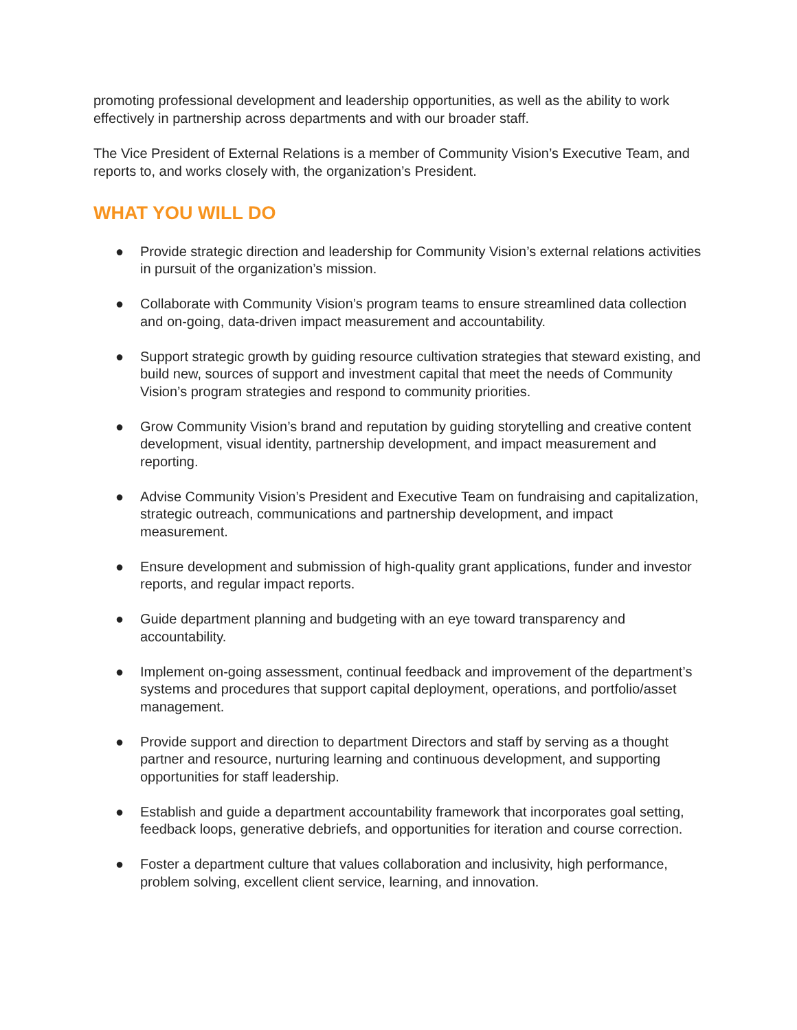promoting professional development and leadership opportunities, as well as the ability to work effectively in partnership across departments and with our broader staff.
The Vice President of External Relations is a member of Community Vision’s Executive Team, and reports to, and works closely with, the organization’s President.
WHAT YOU WILL DO
● Provide strategic direction and leadership for Community Vision’s external relations activities in pursuit of the organization’s mission.
● Collaborate with Community Vision’s program teams to ensure streamlined data collection and on-going, data-driven impact measurement and accountability.
● Support strategic growth by guiding resource cultivation strategies that steward existing, and build new, sources of support and investment capital that meet the needs of Community Vision’s program strategies and respond to community priorities.
● Grow Community Vision’s brand and reputation by guiding storytelling and creative content development, visual identity, partnership development, and impact measurement and reporting.
● Advise Community Vision’s President and Executive Team on fundraising and capitalization, strategic outreach, communications and partnership development, and impact measurement.
● Ensure development and submission of high-quality grant applications, funder and investor reports, and regular impact reports.
● Guide department planning and budgeting with an eye toward transparency and accountability.
● Implement on-going assessment, continual feedback and improvement of the department’s systems and procedures that support capital deployment, operations, and portfolio/asset management.
● Provide support and direction to department Directors and staff by serving as a thought partner and resource, nurturing learning and continuous development, and supporting opportunities for staff leadership.
● Establish and guide a department accountability framework that incorporates goal setting, feedback loops, generative debriefs, and opportunities for iteration and course correction.
● Foster a department culture that values collaboration and inclusivity, high performance, problem solving, excellent client service, learning, and innovation.